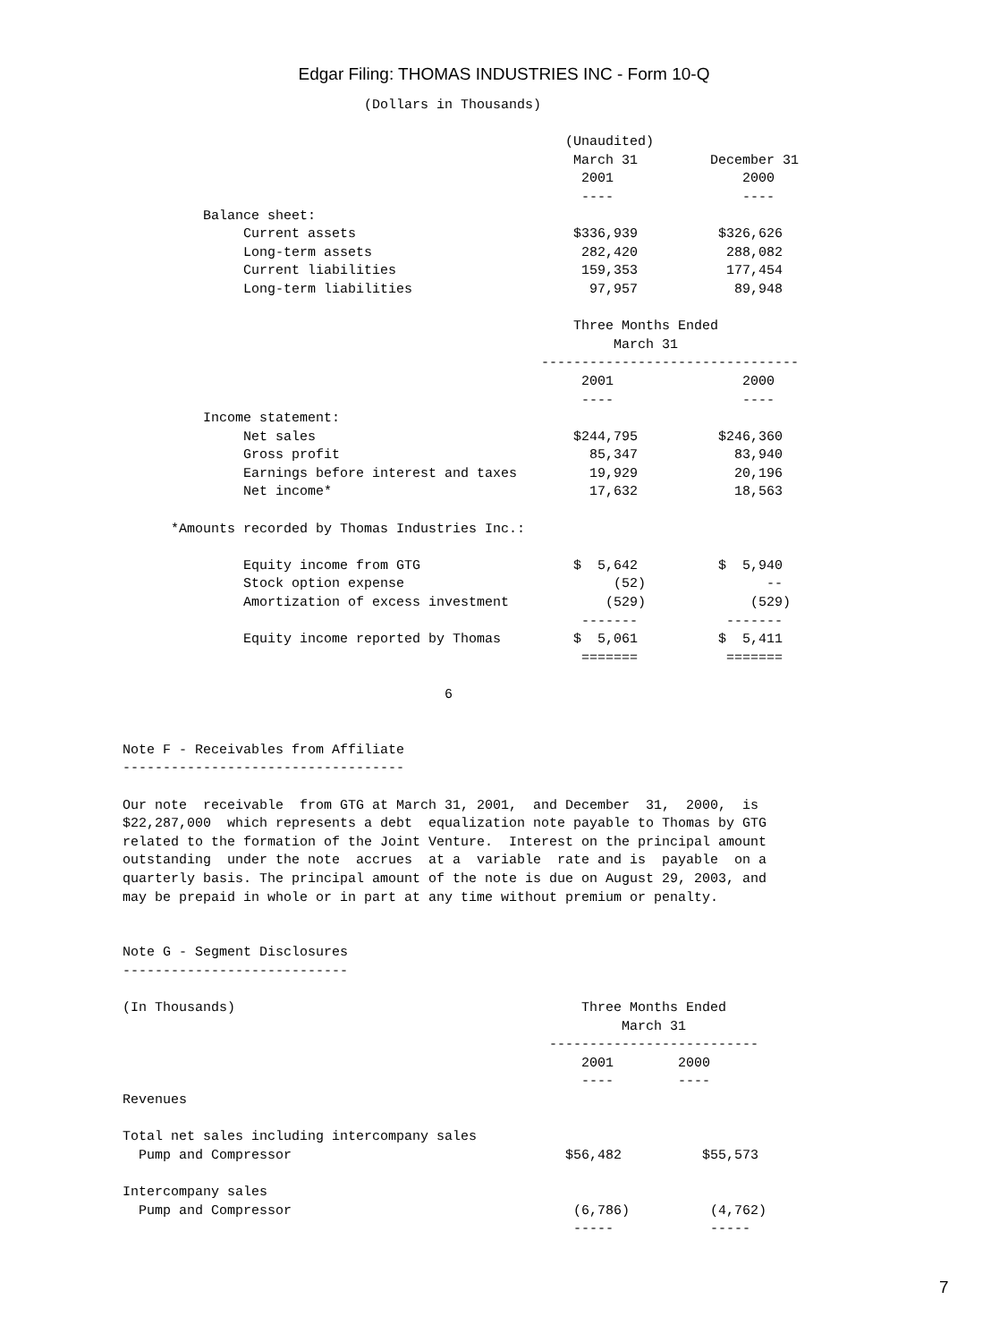Edgar Filing: THOMAS INDUSTRIES INC - Form 10-Q
                              (Dollars in Thousands)

                                                       (Unaudited)
                                                        March 31         December 31
                                                         2001                2000
                                                         ----                ----
          Balance sheet:
               Current assets                           $336,939          $326,626
               Long-term assets                          282,420           288,082
               Current liabilities                       159,353           177,454
               Long-term liabilities                      97,957            89,948

                                                        Three Months Ended
                                                             March 31
                                                    --------------------------------
                                                         2001                2000
                                                         ----                ----
          Income statement:
               Net sales                                $244,795          $246,360
               Gross profit                               85,347            83,940
               Earnings before interest and taxes         19,929            20,196
               Net income*                                17,632            18,563

      *Amounts recorded by Thomas Industries Inc.:

               Equity income from GTG                   $  5,642          $  5,940
               Stock option expense                          (52)               --
               Amortization of excess investment            (529)             (529)
                                                         -------           -------
               Equity income reported by Thomas         $  5,061          $  5,411
                                                         =======           =======

                                        6


Note F - Receivables from Affiliate
-----------------------------------

Our note  receivable  from GTG at March 31, 2001,  and December  31,  2000,  is
$22,287,000  which represents a debt  equalization note payable to Thomas by GTG
related to the formation of the Joint Venture.  Interest on the principal amount
outstanding  under the note  accrues  at a  variable  rate and is  payable  on a
quarterly basis. The principal amount of the note is due on August 29, 2003, and
may be prepaid in whole or in part at any time without premium or penalty.


Note G - Segment Disclosures
----------------------------

(In Thousands)                                           Three Months Ended
                                                              March 31
                                                     --------------------------
                                                         2001        2000
                                                         ----        ----
Revenues

Total net sales including intercompany sales
  Pump and Compressor                                  $56,482          $55,573

Intercompany sales
  Pump and Compressor                                   (6,786)          (4,762)
                                                        -----            -----
7